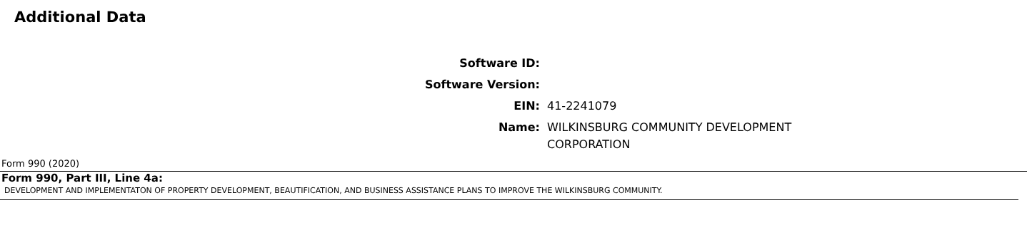Additional Data
| Software ID: | |
| Software Version: | |
| EIN: | 41-2241079 |
| Name: | WILKINSBURG COMMUNITY DEVELOPMENT CORPORATION |
Form 990 (2020)
Form 990, Part III, Line 4a:
DEVELOPMENT AND IMPLEMENTATON OF PROPERTY DEVELOPMENT, BEAUTIFICATION, AND BUSINESS ASSISTANCE PLANS TO IMPROVE THE WILKINSBURG COMMUNITY.